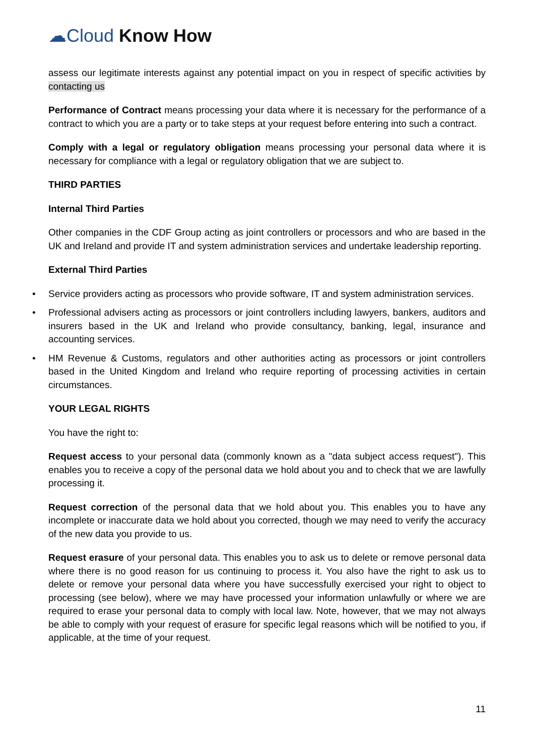☁Cloud Know How
assess our legitimate interests against any potential impact on you in respect of specific activities by contacting us
Performance of Contract means processing your data where it is necessary for the performance of a contract to which you are a party or to take steps at your request before entering into such a contract.
Comply with a legal or regulatory obligation means processing your personal data where it is necessary for compliance with a legal or regulatory obligation that we are subject to.
THIRD PARTIES
Internal Third Parties
Other companies in the CDF Group acting as joint controllers or processors and who are based in the UK and Ireland and provide IT and system administration services and undertake leadership reporting.
External Third Parties
• Service providers acting as processors who provide software, IT and system administration services.
• Professional advisers acting as processors or joint controllers including lawyers, bankers, auditors and insurers based in the UK and Ireland who provide consultancy, banking, legal, insurance and accounting services.
• HM Revenue & Customs, regulators and other authorities acting as processors or joint controllers based in the United Kingdom and Ireland who require reporting of processing activities in certain circumstances.
YOUR LEGAL RIGHTS
You have the right to:
Request access to your personal data (commonly known as a "data subject access request"). This enables you to receive a copy of the personal data we hold about you and to check that we are lawfully processing it.
Request correction of the personal data that we hold about you. This enables you to have any incomplete or inaccurate data we hold about you corrected, though we may need to verify the accuracy of the new data you provide to us.
Request erasure of your personal data. This enables you to ask us to delete or remove personal data where there is no good reason for us continuing to process it. You also have the right to ask us to delete or remove your personal data where you have successfully exercised your right to object to processing (see below), where we may have processed your information unlawfully or where we are required to erase your personal data to comply with local law. Note, however, that we may not always be able to comply with your request of erasure for specific legal reasons which will be notified to you, if applicable, at the time of your request.
11